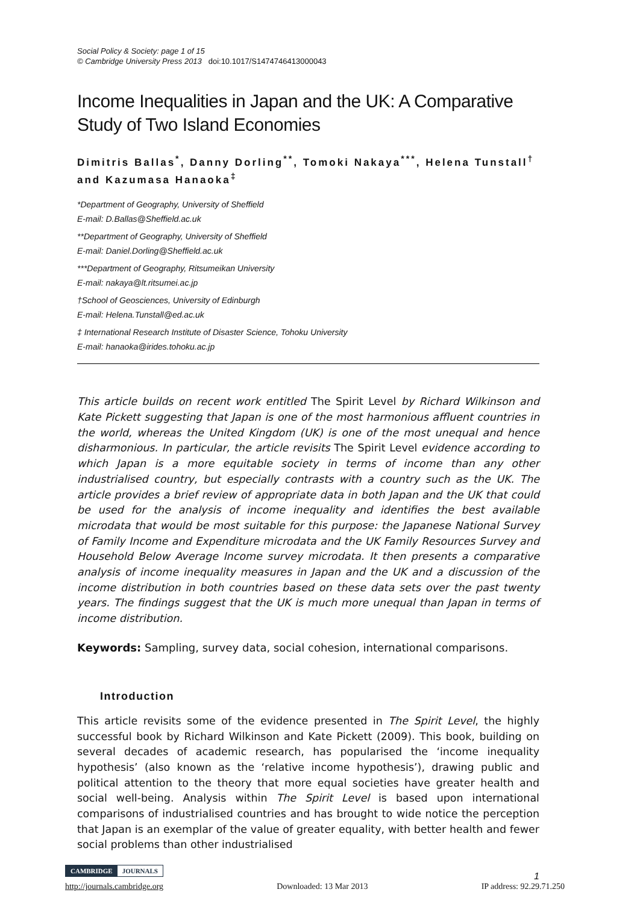Social Policy & Society: page 1 of 15
© Cambridge University Press 2013 doi:10.1017/S1474746413000043
Income Inequalities in Japan and the UK: A Comparative Study of Two Island Economies
Dimitris Ballas<sup>*</sup>, Danny Dorling<sup>**</sup>, Tomoki Nakaya<sup>***</sup>, Helena Tunstall<sup>†</sup> and Kazumasa Hanaoka<sup>‡</sup>
*Department of Geography, University of Sheffield
E-mail: D.Ballas@Sheffield.ac.uk
**Department of Geography, University of Sheffield
E-mail: Daniel.Dorling@Sheffield.ac.uk
***Department of Geography, Ritsumeikan University
E-mail: nakaya@lt.ritsumei.ac.jp
†School of Geosciences, University of Edinburgh
E-mail: Helena.Tunstall@ed.ac.uk
‡ International Research Institute of Disaster Science, Tohoku University
E-mail: hanaoka@irides.tohoku.ac.jp
This article builds on recent work entitled The Spirit Level by Richard Wilkinson and Kate Pickett suggesting that Japan is one of the most harmonious affluent countries in the world, whereas the United Kingdom (UK) is one of the most unequal and hence disharmonious. In particular, the article revisits The Spirit Level evidence according to which Japan is a more equitable society in terms of income than any other industrialised country, but especially contrasts with a country such as the UK. The article provides a brief review of appropriate data in both Japan and the UK that could be used for the analysis of income inequality and identifies the best available microdata that would be most suitable for this purpose: the Japanese National Survey of Family Income and Expenditure microdata and the UK Family Resources Survey and Household Below Average Income survey microdata. It then presents a comparative analysis of income inequality measures in Japan and the UK and a discussion of the income distribution in both countries based on these data sets over the past twenty years. The findings suggest that the UK is much more unequal than Japan in terms of income distribution.
Keywords: Sampling, survey data, social cohesion, international comparisons.
Introduction
This article revisits some of the evidence presented in The Spirit Level, the highly successful book by Richard Wilkinson and Kate Pickett (2009). This book, building on several decades of academic research, has popularised the ‘income inequality hypothesis’ (also known as the ‘relative income hypothesis’), drawing public and political attention to the theory that more equal societies have greater health and social well-being. Analysis within The Spirit Level is based upon international comparisons of industrialised countries and has brought to wide notice the perception that Japan is an exemplar of the value of greater equality, with better health and fewer social problems than other industrialised
1
CAMBRIDGE JOURNALS
http://journals.cambridge.org Downloaded: 13 Mar 2013 IP address: 92.29.71.250